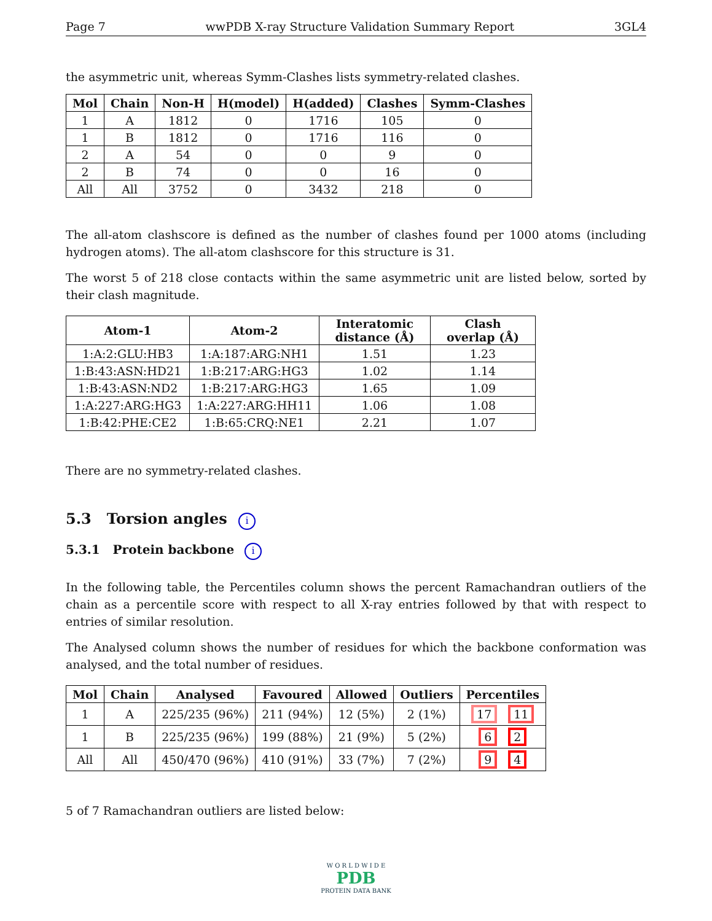Page 7 wwPDB X-ray Structure Validation Summary Report 3GL4
the asymmetric unit, whereas Symm-Clashes lists symmetry-related clashes.
| Mol | Chain | Non-H | H(model) | H(added) | Clashes | Symm-Clashes |
| --- | --- | --- | --- | --- | --- | --- |
| 1 | A | 1812 | 0 | 1716 | 105 | 0 |
| 1 | B | 1812 | 0 | 1716 | 116 | 0 |
| 2 | A | 54 | 0 | 0 | 9 | 0 |
| 2 | B | 74 | 0 | 0 | 16 | 0 |
| All | All | 3752 | 0 | 3432 | 218 | 0 |
The all-atom clashscore is defined as the number of clashes found per 1000 atoms (including hydrogen atoms). The all-atom clashscore for this structure is 31.
The worst 5 of 218 close contacts within the same asymmetric unit are listed below, sorted by their clash magnitude.
| Atom-1 | Atom-2 | Interatomic distance (Å) | Clash overlap (Å) |
| --- | --- | --- | --- |
| 1:A:2:GLU:HB3 | 1:A:187:ARG:NH1 | 1.51 | 1.23 |
| 1:B:43:ASN:HD21 | 1:B:217:ARG:HG3 | 1.02 | 1.14 |
| 1:B:43:ASN:ND2 | 1:B:217:ARG:HG3 | 1.65 | 1.09 |
| 1:A:227:ARG:HG3 | 1:A:227:ARG:HH11 | 1.06 | 1.08 |
| 1:B:42:PHE:CE2 | 1:B:65:CRQ:NE1 | 2.21 | 1.07 |
There are no symmetry-related clashes.
5.3 Torsion angles i
5.3.1 Protein backbone i
In the following table, the Percentiles column shows the percent Ramachandran outliers of the chain as a percentile score with respect to all X-ray entries followed by that with respect to entries of similar resolution.
The Analysed column shows the number of residues for which the backbone conformation was analysed, and the total number of residues.
| Mol | Chain | Analysed | Favoured | Allowed | Outliers | Percentiles |
| --- | --- | --- | --- | --- | --- | --- |
| 1 | A | 225/235 (96%) | 211 (94%) | 12 (5%) | 2 (1%) | 17 11 |
| 1 | B | 225/235 (96%) | 199 (88%) | 21 (9%) | 5 (2%) | 6 2 |
| All | All | 450/470 (96%) | 410 (91%) | 33 (7%) | 7 (2%) | 9 4 |
5 of 7 Ramachandran outliers are listed below:
W O R L D W I D E
PDB
PROTEIN DATA BANK